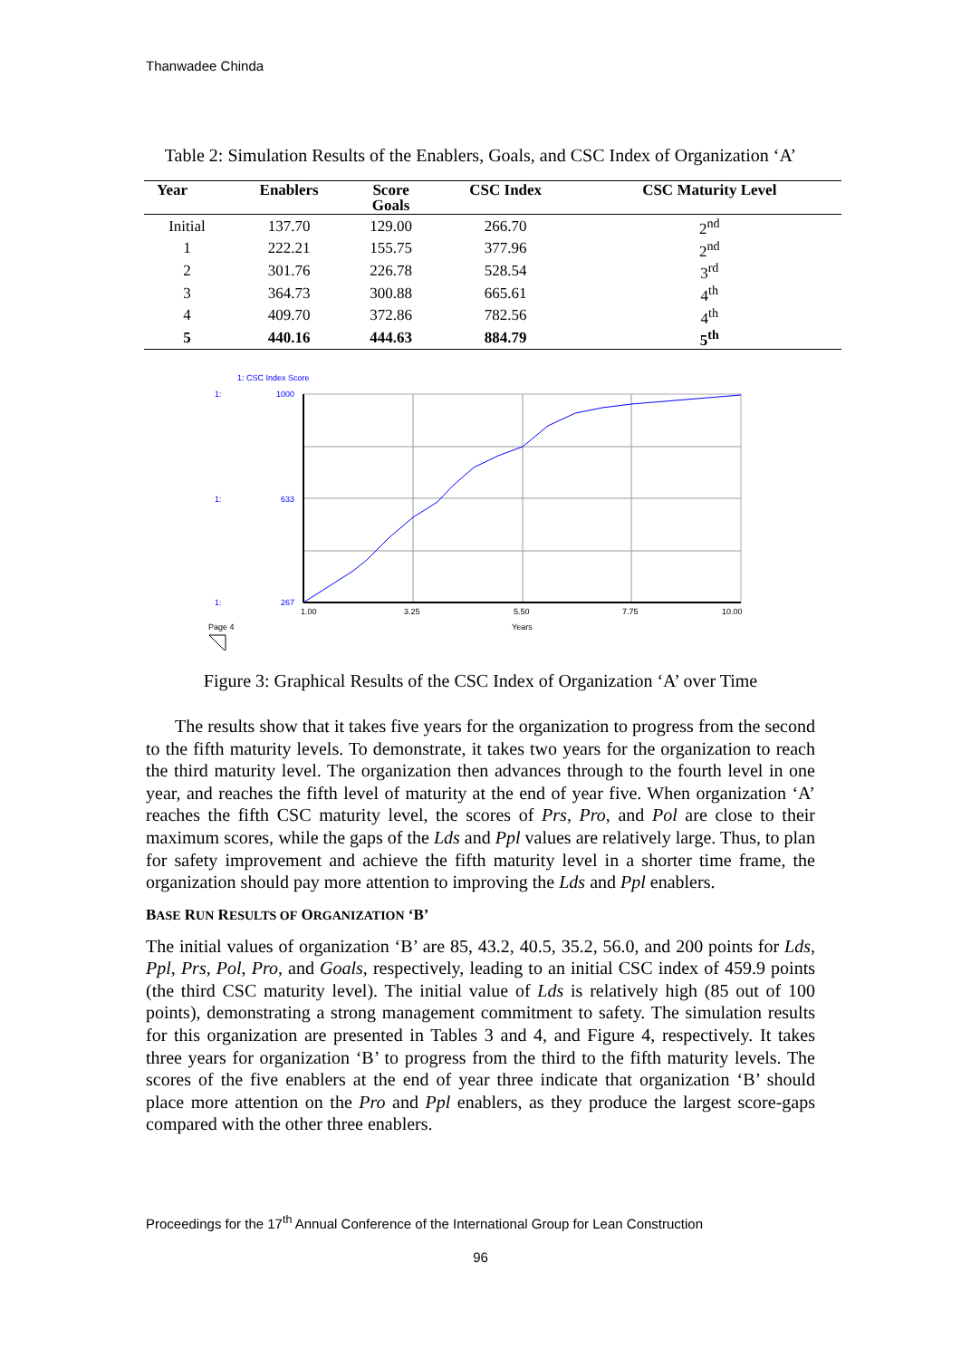Thanwadee Chinda
Table 2: Simulation Results of the Enablers, Goals, and CSC Index of Organization ‘A’
| Year | Enablers | Score Goals | CSC Index | CSC Maturity Level |
| --- | --- | --- | --- | --- |
| Initial | 137.70 | 129.00 | 266.70 | 2<sup>nd</sup> |
| 1 | 222.21 | 155.75 | 377.96 | 2<sup>nd</sup> |
| 2 | 301.76 | 226.78 | 528.54 | 3<sup>rd</sup> |
| 3 | 364.73 | 300.88 | 665.61 | 4<sup>th</sup> |
| 4 | 409.70 | 372.86 | 782.56 | 4<sup>th</sup> |
| 5 | 440.16 | 444.63 | 884.79 | 5<sup>th</sup> |
1: CSC Index Score
1:
1000
1:
633
1:
267
1.00
3.25
5.50
7.75
10.00
Page 4
Years
Figure 3: Graphical Results of the CSC Index of Organization ‘A’ over Time
The results show that it takes five years for the organization to progress from the second to the fifth maturity levels. To demonstrate, it takes two years for the organization to reach the third maturity level. The organization then advances through to the fourth level in one year, and reaches the fifth level of maturity at the end of year five. When organization ‘A’ reaches the fifth CSC maturity level, the scores of Prs, Pro, and Pol are close to their maximum scores, while the gaps of the Lds and Ppl values are relatively large. Thus, to plan for safety improvement and achieve the fifth maturity level in a shorter time frame, the organization should pay more attention to improving the Lds and Ppl enablers.
BASE RUN RESULTS OF ORGANIZATION ‘B’
The initial values of organization ‘B’ are 85, 43.2, 40.5, 35.2, 56.0, and 200 points for Lds, Ppl, Prs, Pol, Pro, and Goals, respectively, leading to an initial CSC index of 459.9 points (the third CSC maturity level). The initial value of Lds is relatively high (85 out of 100 points), demonstrating a strong management commitment to safety. The simulation results for this organization are presented in Tables 3 and 4, and Figure 4, respectively. It takes three years for organization ‘B’ to progress from the third to the fifth maturity levels. The scores of the five enablers at the end of year three indicate that organization ‘B’ should place more attention on the Pro and Ppl enablers, as they produce the largest score-gaps compared with the other three enablers.
Proceedings for the 17<sup>th</sup> Annual Conference of the International Group for Lean Construction
96